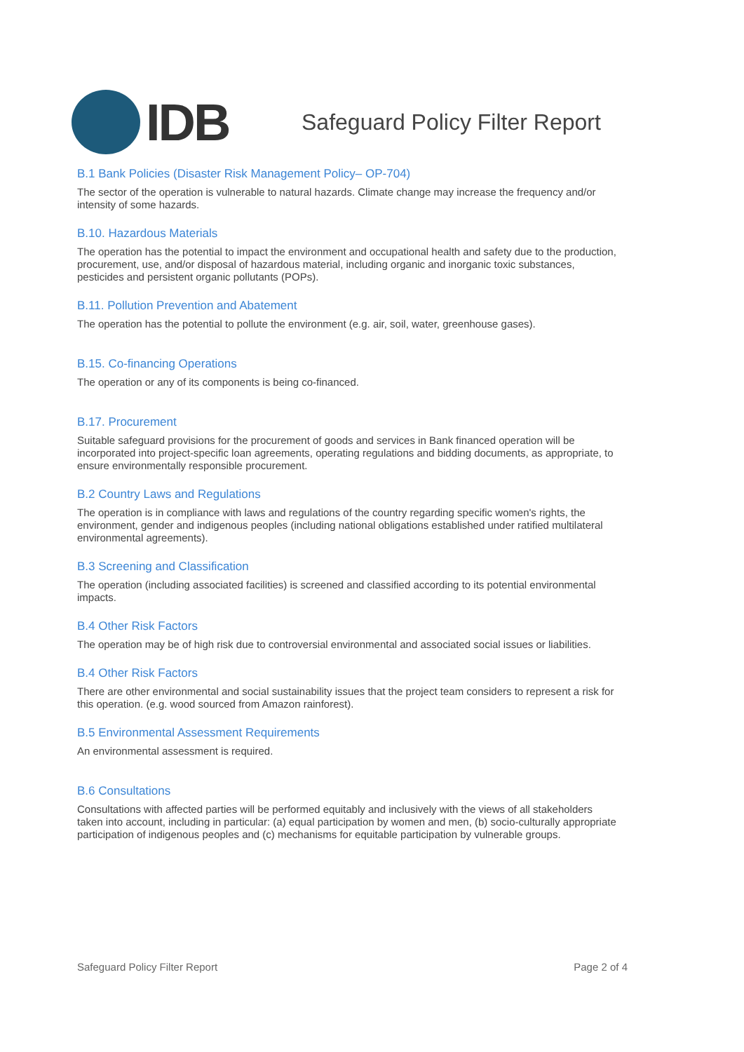IDB
Safeguard Policy Filter Report
B.1 Bank Policies (Disaster Risk Management Policy– OP-704)
The sector of the operation is vulnerable to natural hazards. Climate change may increase the frequency and/or intensity of some hazards.
B.10. Hazardous Materials
The operation has the potential to impact the environment and occupational health and safety due to the production, procurement, use, and/or disposal of hazardous material, including organic and inorganic toxic substances, pesticides and persistent organic pollutants (POPs).
B.11. Pollution Prevention and Abatement
The operation has the potential to pollute the environment (e.g. air, soil, water, greenhouse gases).
B.15. Co-financing Operations
The operation or any of its components is being co-financed.
B.17. Procurement
Suitable safeguard provisions for the procurement of goods and services in Bank financed operation will be incorporated into project-specific loan agreements, operating regulations and bidding documents, as appropriate, to ensure environmentally responsible procurement.
B.2 Country Laws and Regulations
The operation is in compliance with laws and regulations of the country regarding specific women's rights, the environment, gender and indigenous peoples (including national obligations established under ratified multilateral environmental agreements).
B.3 Screening and Classification
The operation (including associated facilities) is screened and classified according to its potential environmental impacts.
B.4 Other Risk Factors
The operation may be of high risk due to controversial environmental and associated social issues or liabilities.
B.4 Other Risk Factors
There are other environmental and social sustainability issues that the project team considers to represent a risk for this operation. (e.g. wood sourced from Amazon rainforest).
B.5 Environmental Assessment Requirements
An environmental assessment is required.
B.6 Consultations
Consultations with affected parties will be performed equitably and inclusively with the views of all stakeholders taken into account, including in particular: (a) equal participation by women and men, (b) socio-culturally appropriate participation of indigenous peoples and (c) mechanisms for equitable participation by vulnerable groups.
Safeguard Policy Filter Report Page 2 of 4